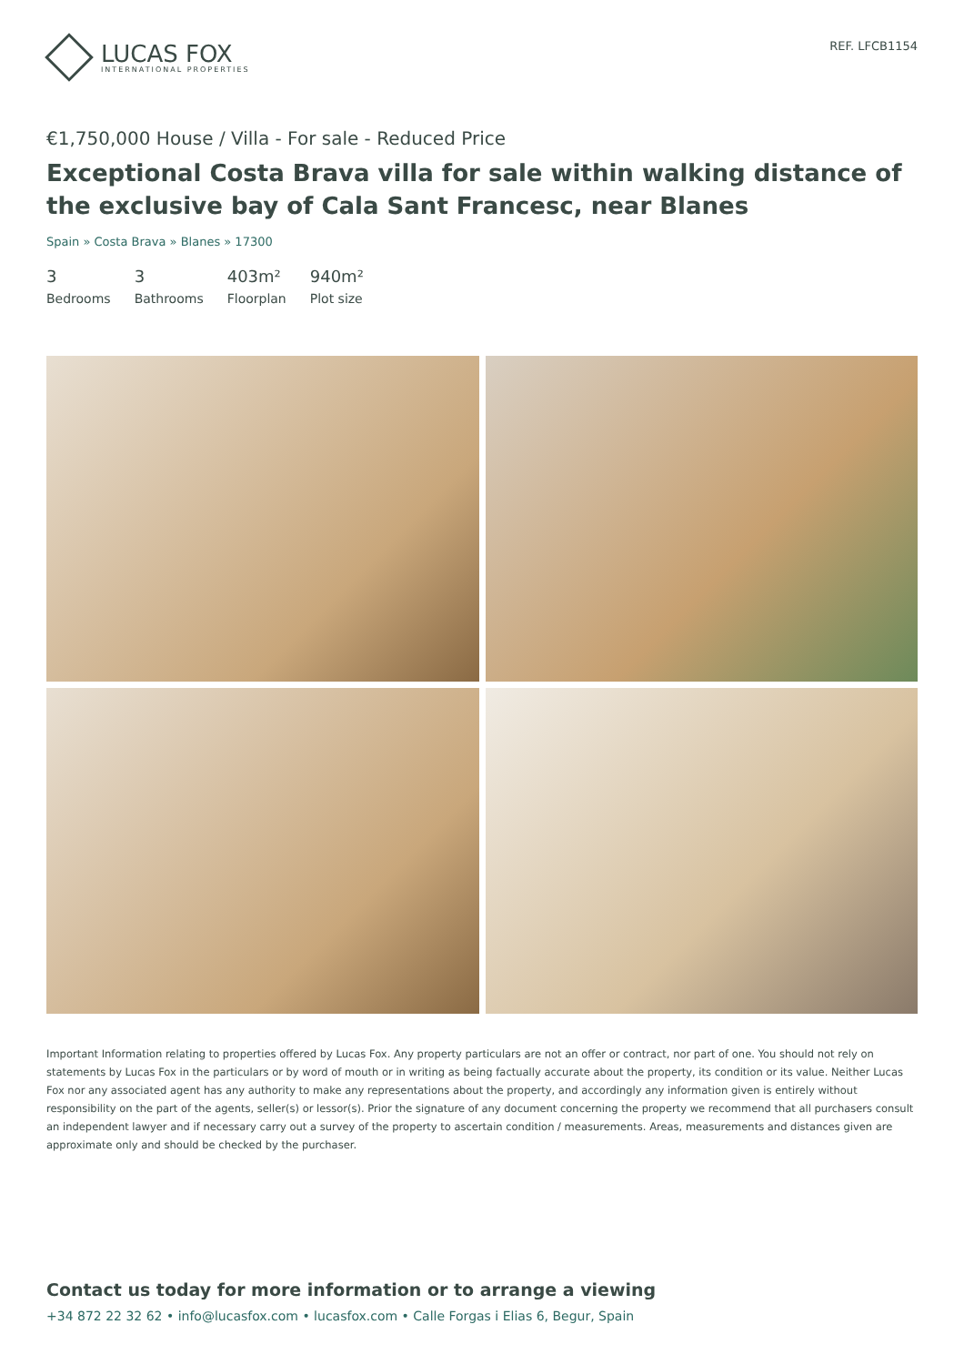LUCAS FOX
INTERNATIONAL PROPERTIES
REF. LFCB1154
€1,750,000 House / Villa - For sale - Reduced Price
Exceptional Costa Brava villa for sale within walking distance of the exclusive bay of Cala Sant Francesc, near Blanes
Spain » Costa Brava » Blanes » 17300
3
Bedrooms
3
Bathrooms
403m²
Floorplan
940m²
Plot size
Important Information relating to properties offered by Lucas Fox. Any property particulars are not an offer or contract, nor part of one. You should not rely on statements by Lucas Fox in the particulars or by word of mouth or in writing as being factually accurate about the property, its condition or its value. Neither Lucas Fox nor any associated agent has any authority to make any representations about the property, and accordingly any information given is entirely without responsibility on the part of the agents, seller(s) or lessor(s). Prior the signature of any document concerning the property we recommend that all purchasers consult an independent lawyer and if necessary carry out a survey of the property to ascertain condition / measurements. Areas, measurements and distances given are approximate only and should be checked by the purchaser.
Contact us today for more information or to arrange a viewing
+34 872 22 32 62 • info@lucasfox.com • lucasfox.com • Calle Forgas i Elias 6, Begur, Spain